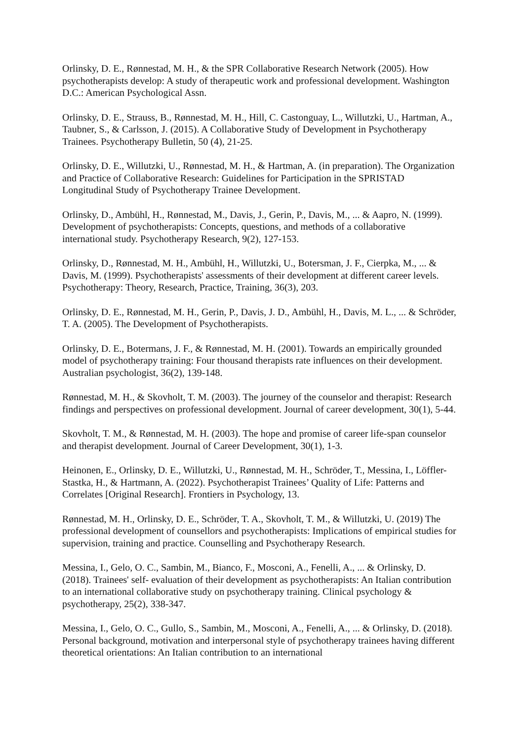Orlinsky, D. E., Rønnestad, M. H., & the SPR Collaborative Research Network (2005). How psychotherapists develop: A study of therapeutic work and professional development. Washington D.C.: American Psychological Assn.
Orlinsky, D. E., Strauss, B., Rønnestad, M. H., Hill, C. Castonguay, L., Willutzki, U., Hartman, A., Taubner, S., & Carlsson, J. (2015). A Collaborative Study of Development in Psychotherapy Trainees. Psychotherapy Bulletin, 50 (4), 21-25.
Orlinsky, D. E., Willutzki, U., Rønnestad, M. H., & Hartman, A. (in preparation). The Organization and Practice of Collaborative Research: Guidelines for Participation in the SPRISTAD Longitudinal Study of Psychotherapy Trainee Development.
Orlinsky, D., Ambühl, H., Rønnestad, M., Davis, J., Gerin, P., Davis, M., ... & Aapro, N. (1999). Development of psychotherapists: Concepts, questions, and methods of a collaborative international study. Psychotherapy Research, 9(2), 127-153.
Orlinsky, D., Rønnestad, M. H., Ambühl, H., Willutzki, U., Botersman, J. F., Cierpka, M., ... & Davis, M. (1999). Psychotherapists' assessments of their development at different career levels. Psychotherapy: Theory, Research, Practice, Training, 36(3), 203.
Orlinsky, D. E., Rønnestad, M. H., Gerin, P., Davis, J. D., Ambühl, H., Davis, M. L., ... & Schröder, T. A. (2005). The Development of Psychotherapists.
Orlinsky, D. E., Botermans, J. F., & Rønnestad, M. H. (2001). Towards an empirically grounded model of psychotherapy training: Four thousand therapists rate influences on their development. Australian psychologist, 36(2), 139-148.
Rønnestad, M. H., & Skovholt, T. M. (2003). The journey of the counselor and therapist: Research findings and perspectives on professional development. Journal of career development, 30(1), 5-44.
Skovholt, T. M., & Rønnestad, M. H. (2003). The hope and promise of career life-span counselor and therapist development. Journal of Career Development, 30(1), 1-3.
Heinonen, E., Orlinsky, D. E., Willutzki, U., Rønnestad, M. H., Schröder, T., Messina, I., Löffler-Stastka, H., & Hartmann, A. (2022). Psychotherapist Trainees’ Quality of Life: Patterns and Correlates [Original Research]. Frontiers in Psychology, 13.
Rønnestad, M. H., Orlinsky, D. E., Schröder, T. A., Skovholt, T. M., & Willutzki, U. (2019) The professional development of counsellors and psychotherapists: Implications of empirical studies for supervision, training and practice. Counselling and Psychotherapy Research.
Messina, I., Gelo, O. C., Sambin, M., Bianco, F., Mosconi, A., Fenelli, A., ... & Orlinsky, D. (2018). Trainees' self‐ evaluation of their development as psychotherapists: An Italian contribution to an international collaborative study on psychotherapy training. Clinical psychology & psychotherapy, 25(2), 338-347.
Messina, I., Gelo, O. C., Gullo, S., Sambin, M., Mosconi, A., Fenelli, A., ... & Orlinsky, D. (2018). Personal background, motivation and interpersonal style of psychotherapy trainees having different theoretical orientations: An Italian contribution to an international